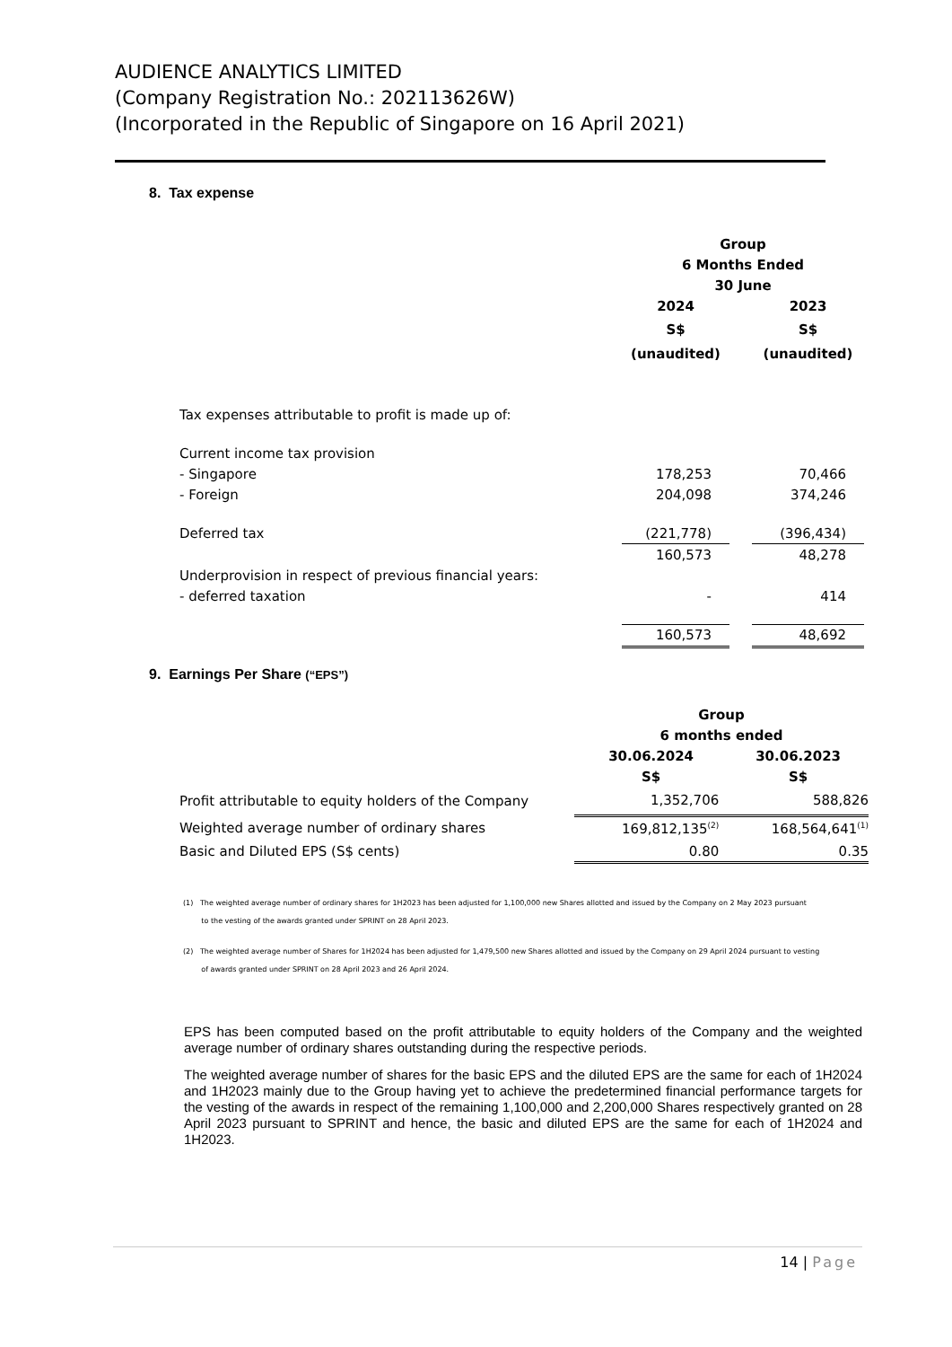AUDIENCE ANALYTICS LIMITED
(Company Registration No.: 202113626W)
(Incorporated in the Republic of Singapore on 16 April 2021)
8. Tax expense
| | Group | | |
| | 6 Months Ended | | |
| | 30 June | | |
| | 2024 | | 2023 |
| | S$ | | S$ |
| | (unaudited) | | (unaudited) |
| Tax expenses attributable to profit is made up of: | | | |
| Current income tax provision | | | |
| - Singapore | 178,253 | | 70,466 |
| - Foreign | 204,098 | | 374,246 |
| Deferred tax | (221,778) | | (396,434) |
| | 160,573 | | 48,278 |
| Underprovision in respect of previous financial years: | | | |
| - deferred taxation | - | | 414 |
| | 160,573 | | 48,692 |
9. Earnings Per Share (“EPS”)
| | Group | |
| | 6 months ended | |
| | 30.06.2024 | 30.06.2023 |
| | S$ | S$ |
| Profit attributable to equity holders of the Company | 1,352,706 | 588,826 |
| Weighted average number of ordinary shares | 169,812,135<sup>(2)</sup> | 168,564,641<sup>(1)</sup> |
| Basic and Diluted EPS (S$ cents) | 0.80 | 0.35 |
(1) The weighted average number of ordinary shares for 1H2023 has been adjusted for 1,100,000 new Shares allotted and issued by the Company on 2 May 2023 pursuant
to the vesting of the awards granted under SPRINT on 28 April 2023.
(2) The weighted average number of Shares for 1H2024 has been adjusted for 1,479,500 new Shares allotted and issued by the Company on 29 April 2024 pursuant to vesting
of awards granted under SPRINT on 28 April 2023 and 26 April 2024.
EPS has been computed based on the profit attributable to equity holders of the Company and the weighted average number of ordinary shares outstanding during the respective periods.
The weighted average number of shares for the basic EPS and the diluted EPS are the same for each of 1H2024 and 1H2023 mainly due to the Group having yet to achieve the predetermined financial performance targets for the vesting of the awards in respect of the remaining 1,100,000 and 2,200,000 Shares respectively granted on 28 April 2023 pursuant to SPRINT and hence, the basic and diluted EPS are the same for each of 1H2024 and 1H2023.
14 | Page